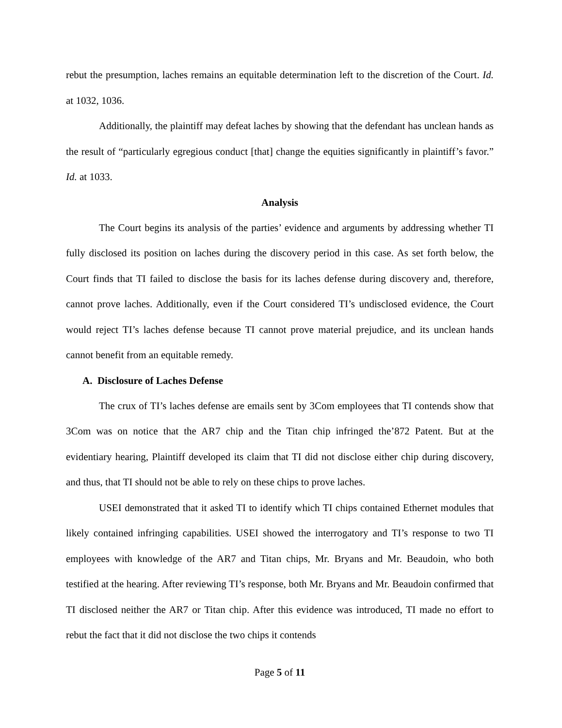rebut the presumption, laches remains an equitable determination left to the discretion of the Court. Id. at 1032, 1036.
Additionally, the plaintiff may defeat laches by showing that the defendant has unclean hands as the result of “particularly egregious conduct [that] change the equities significantly in plaintiff’s favor.” Id. at 1033.
Analysis
The Court begins its analysis of the parties’ evidence and arguments by addressing whether TI fully disclosed its position on laches during the discovery period in this case. As set forth below, the Court finds that TI failed to disclose the basis for its laches defense during discovery and, therefore, cannot prove laches. Additionally, even if the Court considered TI’s undisclosed evidence, the Court would reject TI’s laches defense because TI cannot prove material prejudice, and its unclean hands cannot benefit from an equitable remedy.
A. Disclosure of Laches Defense
The crux of TI’s laches defense are emails sent by 3Com employees that TI contends show that 3Com was on notice that the AR7 chip and the Titan chip infringed the’872 Patent. But at the evidentiary hearing, Plaintiff developed its claim that TI did not disclose either chip during discovery, and thus, that TI should not be able to rely on these chips to prove laches.
USEI demonstrated that it asked TI to identify which TI chips contained Ethernet modules that likely contained infringing capabilities. USEI showed the interrogatory and TI’s response to two TI employees with knowledge of the AR7 and Titan chips, Mr. Bryans and Mr. Beaudoin, who both testified at the hearing. After reviewing TI’s response, both Mr. Bryans and Mr. Beaudoin confirmed that TI disclosed neither the AR7 or Titan chip. After this evidence was introduced, TI made no effort to rebut the fact that it did not disclose the two chips it contends
Page 5 of 11